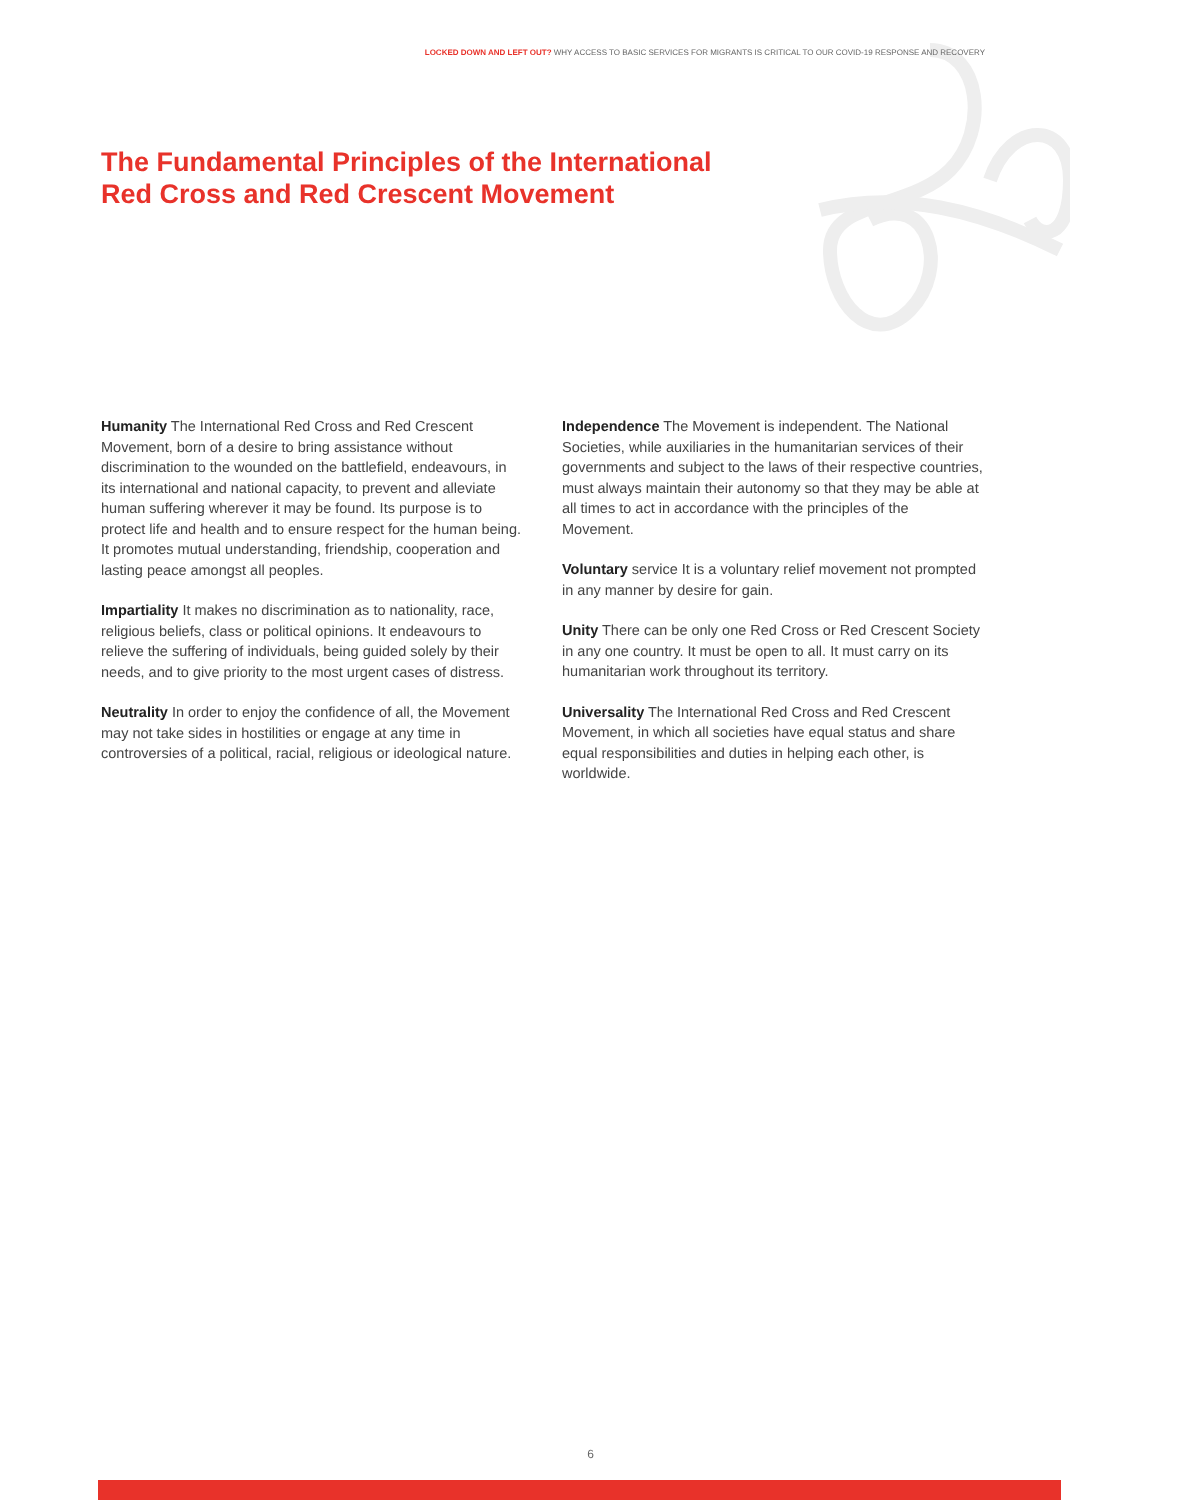LOCKED DOWN AND LEFT OUT? WHY ACCESS TO BASIC SERVICES FOR MIGRANTS IS CRITICAL TO OUR COVID-19 RESPONSE AND RECOVERY
The Fundamental Principles of the International
Red Cross and Red Crescent Movement
Humanity The International Red Cross and Red Crescent Movement, born of a desire to bring assistance without discrimination to the wounded on the battlefield, endeavours, in its international and national capacity, to prevent and alleviate human suffering wherever it may be found. Its purpose is to protect life and health and to ensure respect for the human being. It promotes mutual understanding, friendship, cooperation and lasting peace amongst all peoples.
Impartiality It makes no discrimination as to nationality, race, religious beliefs, class or political opinions. It endeavours to relieve the suffering of individuals, being guided solely by their needs, and to give priority to the most urgent cases of distress.
Neutrality In order to enjoy the confidence of all, the Movement may not take sides in hostilities or engage at any time in controversies of a political, racial, religious or ideological nature.
Independence The Movement is independent. The National Societies, while auxiliaries in the humanitarian services of their governments and subject to the laws of their respective countries, must always maintain their autonomy so that they may be able at all times to act in accordance with the principles of the Movement.
Voluntary service It is a voluntary relief movement not prompted in any manner by desire for gain.
Unity There can be only one Red Cross or Red Crescent Society in any one country. It must be open to all. It must carry on its humanitarian work throughout its territory.
Universality The International Red Cross and Red Crescent Movement, in which all societies have equal status and share equal responsibilities and duties in helping each other, is worldwide.
6